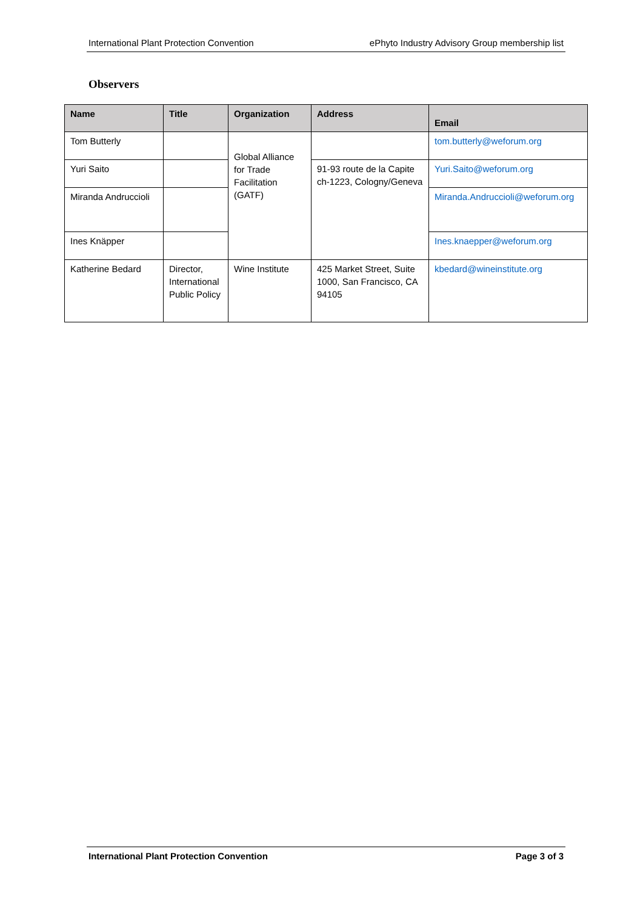International Plant Protection Convention ePhyto Industry Advisory Group membership list
Observers
| Name | Title | Organization | Address | Email |
| --- | --- | --- | --- | --- |
| Tom Butterly | | Global Alliance for Trade Facilitation (GATF) | | tom.butterly@weforum.org |
| Yuri Saito | | | 91-93 route de la Capite ch-1223, Cologny/Geneva | Yuri.Saito@weforum.org |
| Miranda Andruccioli | | | | Miranda.Andruccioli@weforum.org |
| Ines Knäpper | | | | Ines.knaepper@weforum.org |
| Katherine Bedard | Director, International Public Policy | Wine Institute | 425 Market Street, Suite 1000, San Francisco, CA 94105 | kbedard@wineinstitute.org |
International Plant Protection Convention Page 3 of 3